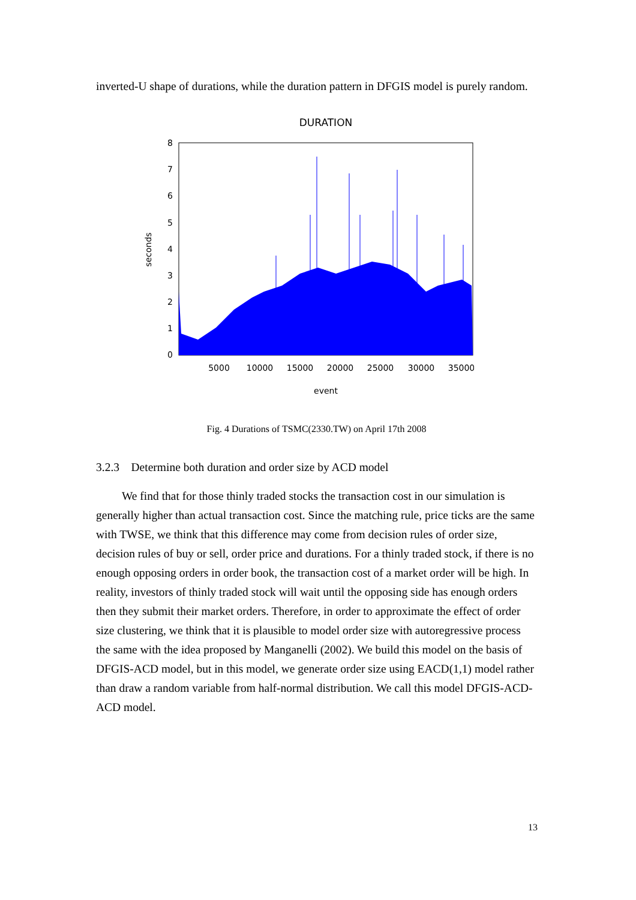inverted-U shape of durations, while the duration pattern in DFGIS model is purely random.
DURATION
0
1
2
3
4
5
6
7
8
seconds
5000
10000
15000
20000
25000
30000
35000
event
Fig. 4 Durations of TSMC(2330.TW) on April 17th 2008
3.2.3 Determine both duration and order size by ACD model
We find that for those thinly traded stocks the transaction cost in our simulation is generally higher than actual transaction cost. Since the matching rule, price ticks are the same with TWSE, we think that this difference may come from decision rules of order size, decision rules of buy or sell, order price and durations. For a thinly traded stock, if there is no enough opposing orders in order book, the transaction cost of a market order will be high. In reality, investors of thinly traded stock will wait until the opposing side has enough orders then they submit their market orders. Therefore, in order to approximate the effect of order size clustering, we think that it is plausible to model order size with autoregressive process the same with the idea proposed by Manganelli (2002). We build this model on the basis of DFGIS-ACD model, but in this model, we generate order size using EACD(1,1) model rather than draw a random variable from half-normal distribution. We call this model DFGIS-ACD-ACD model.
13